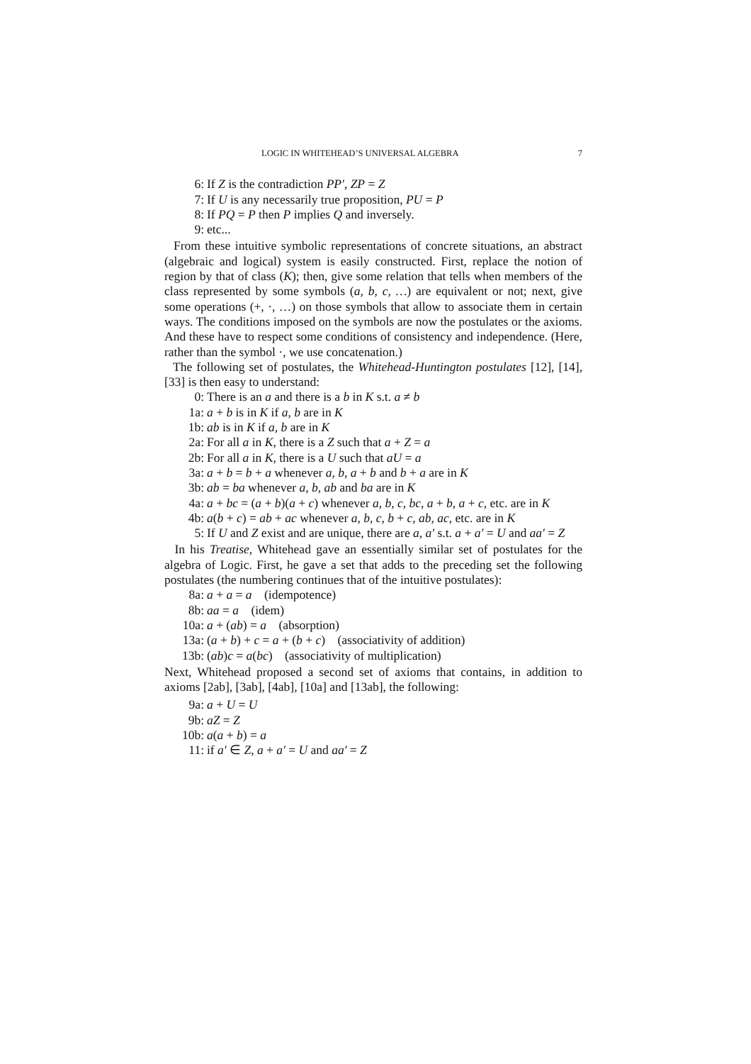LOGIC IN WHITEHEAD’S UNIVERSAL ALGEBRA 7
6: If Z is the contradiction PP′, ZP = Z
7: If U is any necessarily true proposition, PU = P
8: If PQ = P then P implies Q and inversely.
9: etc...
From these intuitive symbolic representations of concrete situations, an abstract (algebraic and logical) system is easily constructed. First, replace the notion of region by that of class (K); then, give some relation that tells when members of the class represented by some symbols (a, b, c, …) are equivalent or not; next, give some operations (+, ·, …) on those symbols that allow to associate them in certain ways. The conditions imposed on the symbols are now the postulates or the axioms. And these have to respect some conditions of consistency and independence. (Here, rather than the symbol ·, we use concatenation.)
The following set of postulates, the Whitehead-Huntington postulates [12], [14], [33] is then easy to understand:
0: There is an a and there is a b in K s.t. a ≠ b
1a: a + b is in K if a, b are in K
1b: ab is in K if a, b are in K
2a: For all a in K, there is a Z such that a + Z = a
2b: For all a in K, there is a U such that aU = a
3a: a + b = b + a whenever a, b, a + b and b + a are in K
3b: ab = ba whenever a, b, ab and ba are in K
4a: a + bc = (a + b)(a + c) whenever a, b, c, bc, a + b, a + c, etc. are in K
4b: a(b + c) = ab + ac whenever a, b, c, b + c, ab, ac, etc. are in K
5: If U and Z exist and are unique, there are a, a′ s.t. a + a′ = U and aa′ = Z
In his Treatise, Whitehead gave an essentially similar set of postulates for the algebra of Logic. First, he gave a set that adds to the preceding set the following postulates (the numbering continues that of the intuitive postulates):
8a: a + a = a (idempotence)
8b: aa = a (idem)
10a: a + (ab) = a (absorption)
13a: (a + b) + c = a + (b + c) (associativity of addition)
13b: (ab)c = a(bc) (associativity of multiplication)
Next, Whitehead proposed a second set of axioms that contains, in addition to axioms [2ab], [3ab], [4ab], [10a] and [13ab], the following:
9a: a + U = U
9b: aZ = Z
10b: a(a + b) = a
11: if a′ ∈ Z, a + a′ = U and aa′ = Z